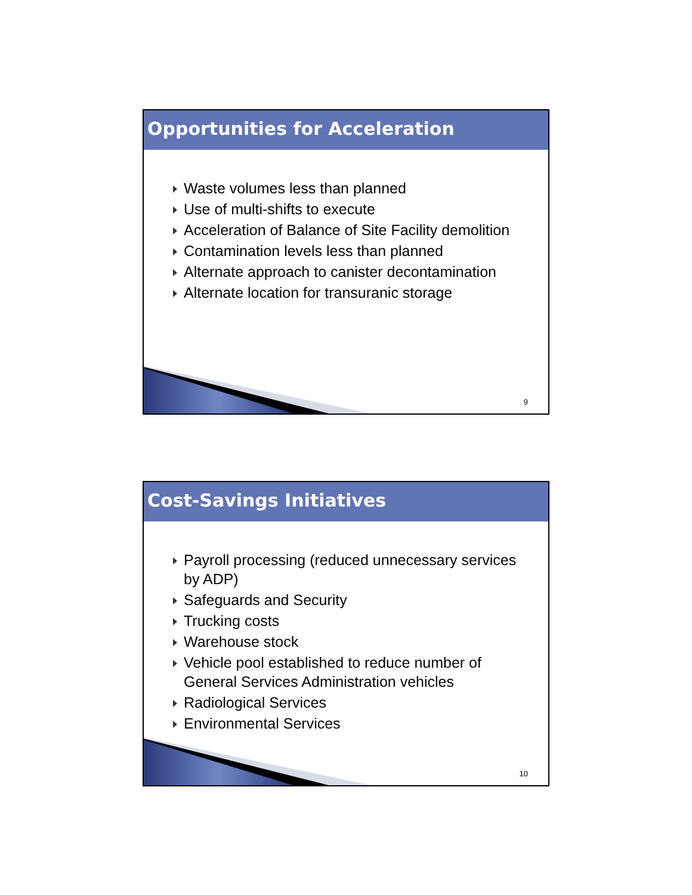Opportunities for Acceleration
Waste volumes less than planned
Use of multi-shifts to execute
Acceleration of Balance of Site Facility demolition
Contamination levels less than planned
Alternate approach to canister decontamination
Alternate location for transuranic storage
9
Cost-Savings Initiatives
Payroll processing (reduced unnecessary services by ADP)
Safeguards and Security
Trucking costs
Warehouse stock
Vehicle pool established to reduce number of General Services Administration vehicles
Radiological Services
Environmental Services
10